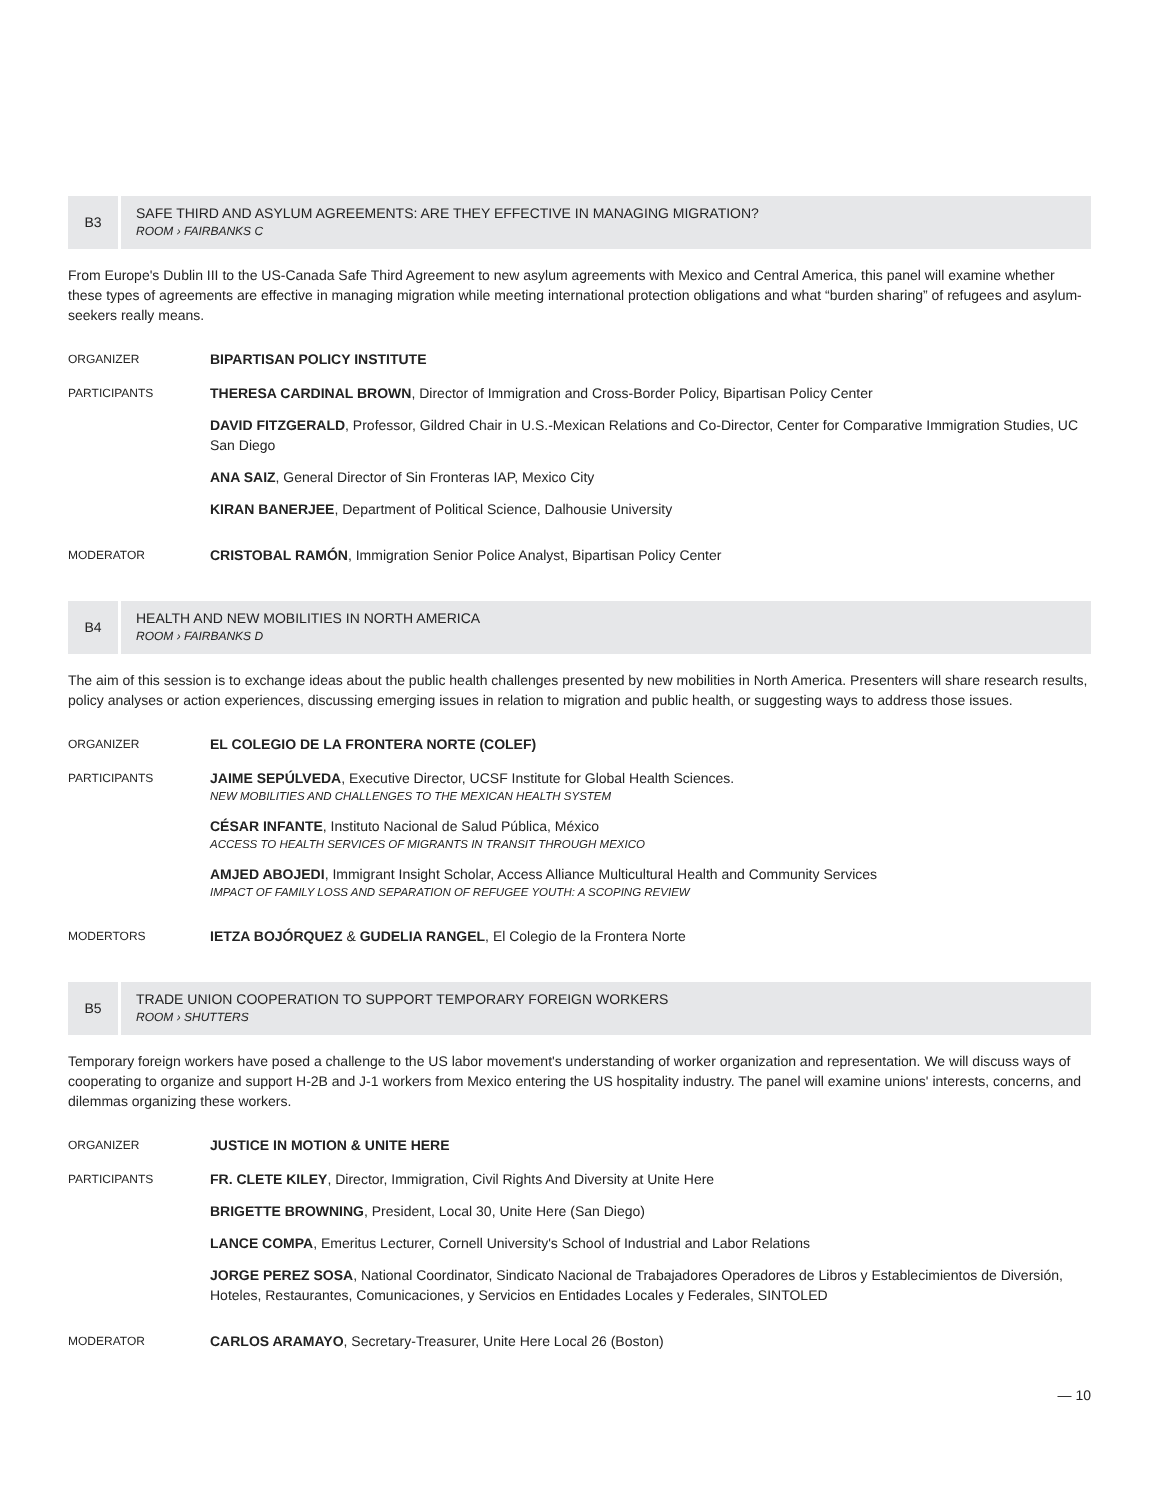B3
SAFE THIRD AND ASYLUM AGREEMENTS: ARE THEY EFFECTIVE IN MANAGING MIGRATION?
ROOM › FAIRBANKS C
From Europe's Dublin III to the US-Canada Safe Third Agreement to new asylum agreements with Mexico and Central America, this panel will examine whether these types of agreements are effective in managing migration while meeting international protection obligations and what “burden sharing” of refugees and asylum-seekers really means.
ORGANIZER
BIPARTISAN POLICY INSTITUTE
PARTICIPANTS
THERESA CARDINAL BROWN, Director of Immigration and Cross-Border Policy, Bipartisan Policy Center
DAVID FITZGERALD, Professor, Gildred Chair in U.S.-Mexican Relations and Co-Director, Center for Comparative Immigration Studies, UC San Diego
ANA SAIZ, General Director of Sin Fronteras IAP, Mexico City
KIRAN BANERJEE, Department of Political Science, Dalhousie University
MODERATOR
CRISTOBAL RAMÓN, Immigration Senior Police Analyst, Bipartisan Policy Center
B4
HEALTH AND NEW MOBILITIES IN NORTH AMERICA
ROOM › FAIRBANKS D
The aim of this session is to exchange ideas about the public health challenges presented by new mobilities in North America. Presenters will share research results, policy analyses or action experiences, discussing emerging issues in relation to migration and public health, or suggesting ways to address those issues.
ORGANIZER
EL COLEGIO DE LA FRONTERA NORTE (COLEF)
PARTICIPANTS
JAIME SEPÚLVEDA, Executive Director, UCSF Institute for Global Health Sciences.
NEW MOBILITIES AND CHALLENGES TO THE MEXICAN HEALTH SYSTEM
CÉSAR INFANTE, Instituto Nacional de Salud Pública, México
ACCESS TO HEALTH SERVICES OF MIGRANTS IN TRANSIT THROUGH MEXICO
AMJED ABOJEDI, Immigrant Insight Scholar, Access Alliance Multicultural Health and Community Services
IMPACT OF FAMILY LOSS AND SEPARATION OF REFUGEE YOUTH: A SCOPING REVIEW
MODERTORS
IETZA BOJÓRQUEZ & GUDELIA RANGEL, El Colegio de la Frontera Norte
B5
TRADE UNION COOPERATION TO SUPPORT TEMPORARY FOREIGN WORKERS
ROOM › SHUTTERS
Temporary foreign workers have posed a challenge to the US labor movement's understanding of worker organization and representation. We will discuss ways of cooperating to organize and support H-2B and J-1 workers from Mexico entering the US hospitality industry. The panel will examine unions' interests, concerns, and dilemmas organizing these workers.
ORGANIZER
JUSTICE IN MOTION & UNITE HERE
PARTICIPANTS
FR. CLETE KILEY, Director, Immigration, Civil Rights And Diversity at Unite Here
BRIGETTE BROWNING, President, Local 30, Unite Here (San Diego)
LANCE COMPA, Emeritus Lecturer, Cornell University's School of Industrial and Labor Relations
JORGE PEREZ SOSA, National Coordinator, Sindicato Nacional de Trabajadores Operadores de Libros y Establecimientos de Diversión, Hoteles, Restaurantes, Comunicaciones, y Servicios en Entidades Locales y Federales, SINTOLED
MODERATOR
CARLOS ARAMAYO, Secretary-Treasurer, Unite Here Local 26 (Boston)
— 10